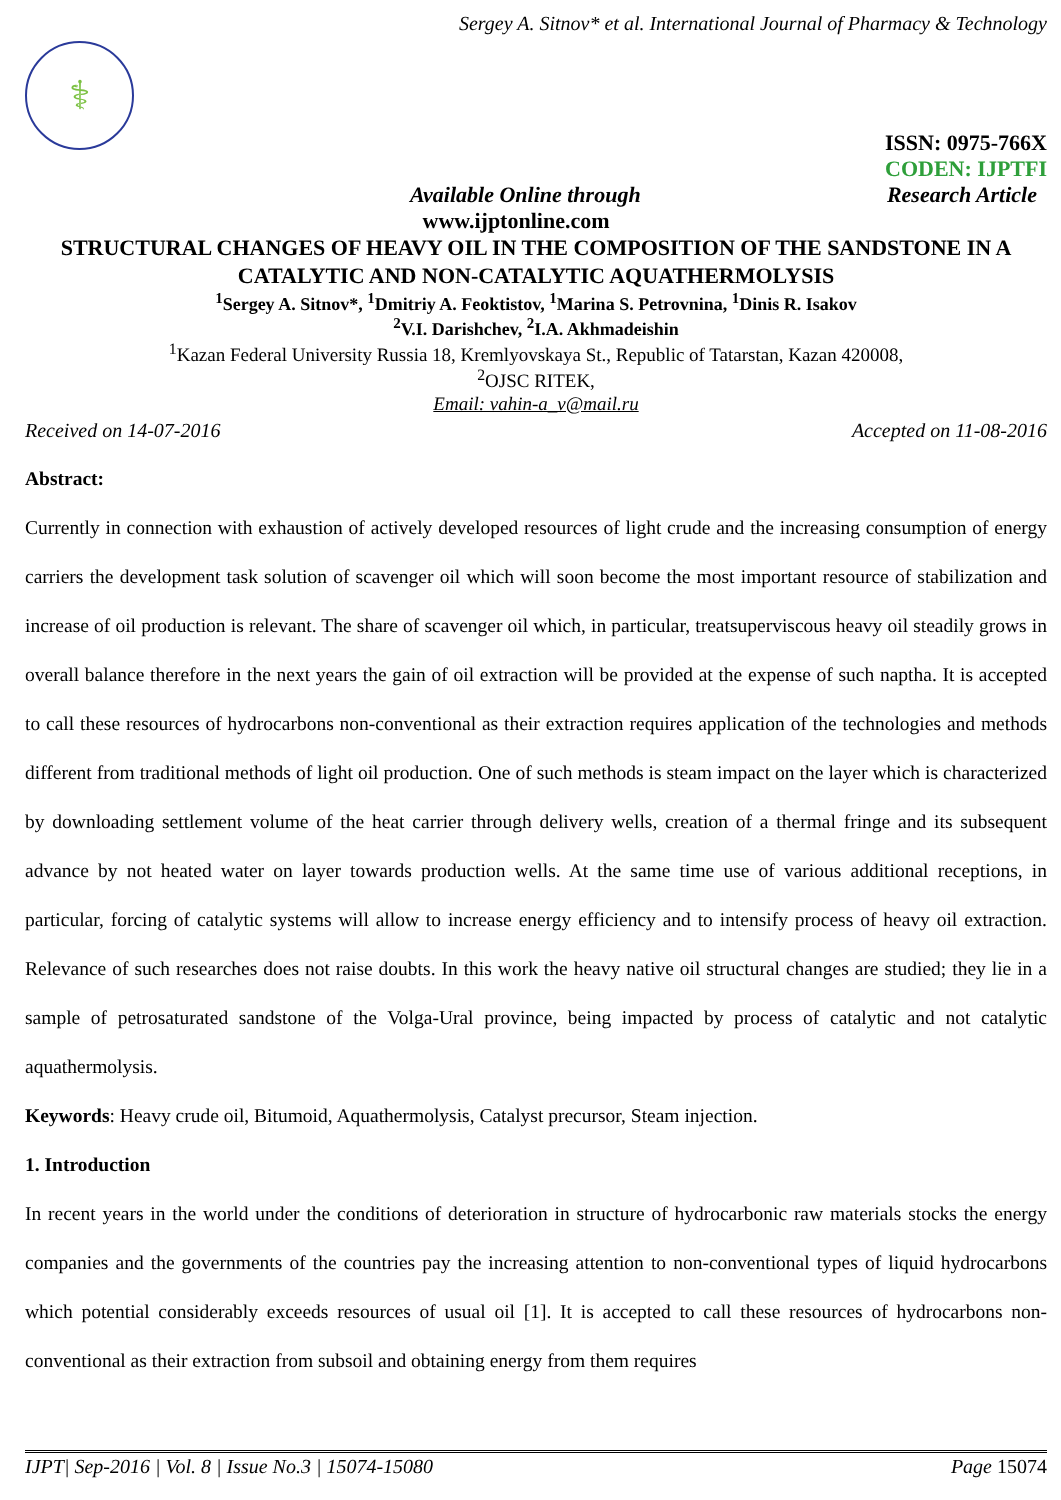Sergey A. Sitnov* et al. International Journal of Pharmacy & Technology
⚕
ISSN: 0975-766X
CODEN: IJPTFI
Available Online through Research Article
www.ijptonline.com
STRUCTURAL CHANGES OF HEAVY OIL IN THE COMPOSITION OF THE SANDSTONE IN A CATALYTIC AND NON-CATALYTIC AQUATHERMOLYSIS
<sup>1</sup> Sergey A. Sitnov*, <sup>1</sup>Dmitriy A. Feoktistov, <sup>1</sup>Marina S. Petrovnina, <sup>1</sup>Dinis R. Isakov
<sup>2</sup> V.I. Darishchev, <sup>2</sup>I.A. Akhmadeishin
<sup>1</sup> Kazan Federal University Russia 18, Kremlyovskaya St., Republic of Tatarstan, Kazan 420008,
<sup>2</sup> OJSC RITEK,
Email: vahin-a_v@mail.ru
Received on 14-07-2016 Accepted on 11-08-2016
Abstract:
Currently in connection with exhaustion of actively developed resources of light crude and the increasing consumption of energy carriers the development task solution of scavenger oil which will soon become the most important resource of stabilization and increase of oil production is relevant. The share of scavenger oil which, in particular, treatsuperviscous heavy oil steadily grows in overall balance therefore in the next years the gain of oil extraction will be provided at the expense of such naptha. It is accepted to call these resources of hydrocarbons non-conventional as their extraction requires application of the technologies and methods different from traditional methods of light oil production. One of such methods is steam impact on the layer which is characterized by downloading settlement volume of the heat carrier through delivery wells, creation of a thermal fringe and its subsequent advance by not heated water on layer towards production wells. At the same time use of various additional receptions, in particular, forcing of catalytic systems will allow to increase energy efficiency and to intensify process of heavy oil extraction. Relevance of such researches does not raise doubts. In this work the heavy native oil structural changes are studied; they lie in a sample of petrosaturated sandstone of the Volga-Ural province, being impacted by process of catalytic and not catalytic aquathermolysis.
Keywords: Heavy crude oil, Bitumoid, Aquathermolysis, Catalyst precursor, Steam injection.
1. Introduction
In recent years in the world under the conditions of deterioration in structure of hydrocarbonic raw materials stocks the energy companies and the governments of the countries pay the increasing attention to non-conventional types of liquid hydrocarbons which potential considerably exceeds resources of usual oil [1]. It is accepted to call these resources of hydrocarbons non-conventional as their extraction from subsoil and obtaining energy from them requires
IJPT| Sep-2016 | Vol. 8 | Issue No.3 | 15074-15080 Page 15074